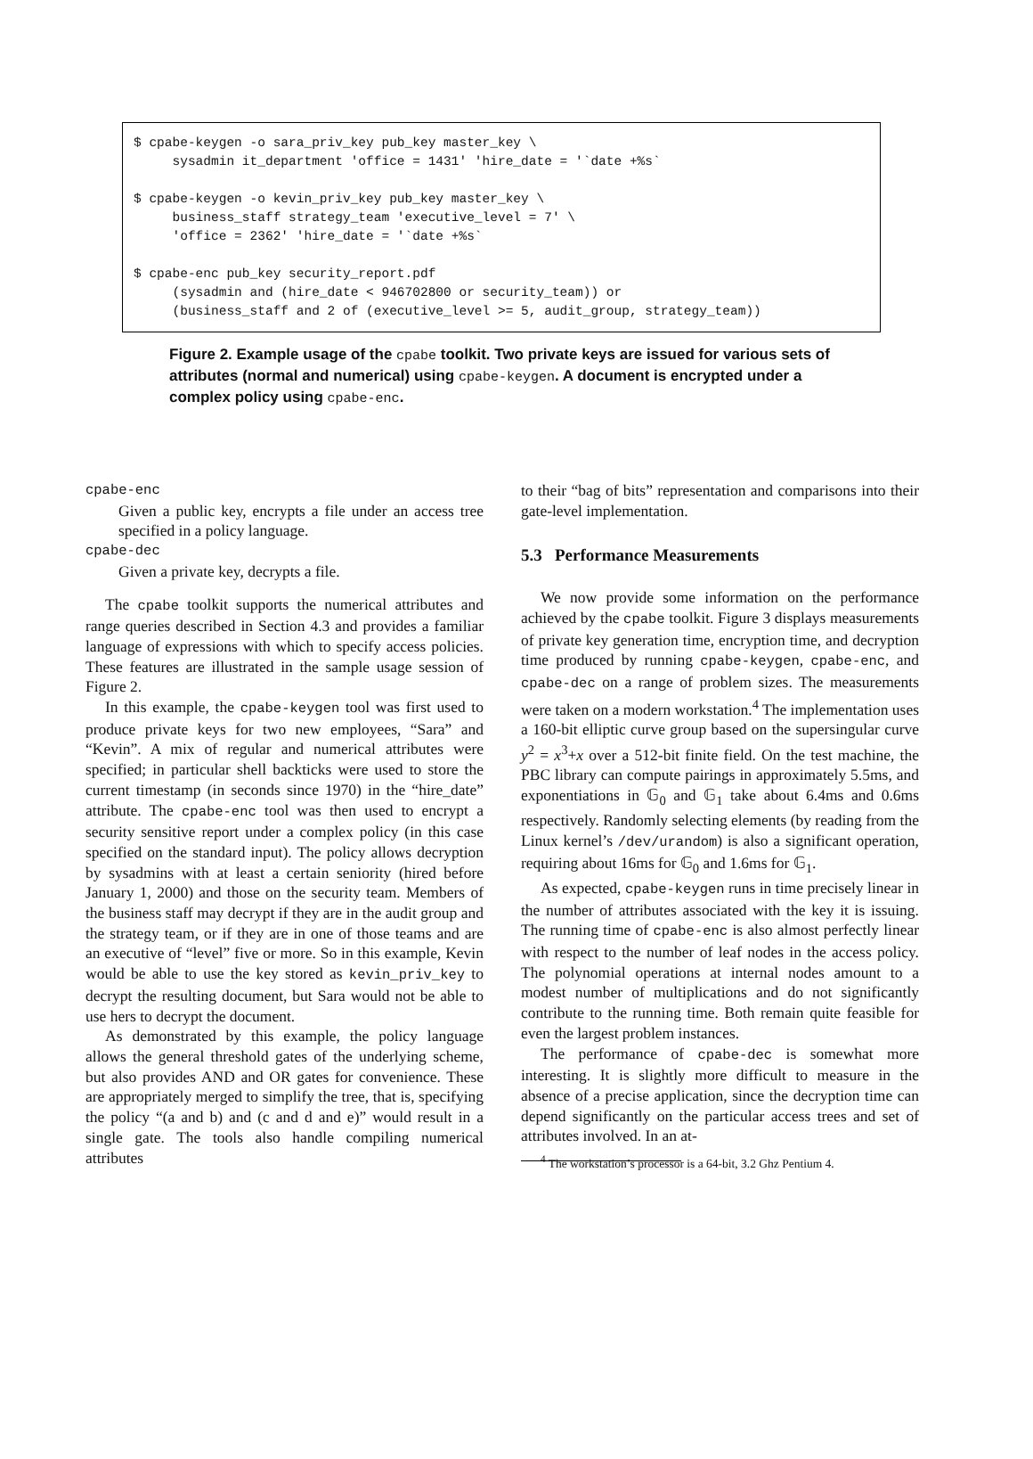$ cpabe-keygen -o sara_priv_key pub_key master_key \ sysadmin it_department 'office = 1431' 'hire_date = '`date +%s` $ cpabe-keygen -o kevin_priv_key pub_key master_key \ business_staff strategy_team 'executive_level = 7' \ 'office = 2362' 'hire_date = '`date +%s` $ cpabe-enc pub_key security_report.pdf (sysadmin and (hire_date < 946702800 or security_team)) or (business_staff and 2 of (executive_level >= 5, audit_group, strategy_team))
Figure 2. Example usage of the cpabe toolkit. Two private keys are issued for various sets of attributes (normal and numerical) using cpabe-keygen. A document is encrypted under a complex policy using cpabe-enc.
cpabe-enc
Given a public key, encrypts a file under an access tree specified in a policy language.
cpabe-dec
Given a private key, decrypts a file.
The cpabe toolkit supports the numerical attributes and range queries described in Section 4.3 and provides a familiar language of expressions with which to specify access policies. These features are illustrated in the sample usage session of Figure 2.
In this example, the cpabe-keygen tool was first used to produce private keys for two new employees, “Sara” and “Kevin”. A mix of regular and numerical attributes were specified; in particular shell backticks were used to store the current timestamp (in seconds since 1970) in the “hire_date” attribute. The cpabe-enc tool was then used to encrypt a security sensitive report under a complex policy (in this case specified on the standard input). The policy allows decryption by sysadmins with at least a certain seniority (hired before January 1, 2000) and those on the security team. Members of the business staff may decrypt if they are in the audit group and the strategy team, or if they are in one of those teams and are an executive of “level” five or more. So in this example, Kevin would be able to use the key stored as kevin_priv_key to decrypt the resulting document, but Sara would not be able to use hers to decrypt the document.
As demonstrated by this example, the policy language allows the general threshold gates of the underlying scheme, but also provides AND and OR gates for convenience. These are appropriately merged to simplify the tree, that is, specifying the policy “(a and b) and (c and d and e)” would result in a single gate. The tools also handle compiling numerical attributes
to their “bag of bits” representation and comparisons into their gate-level implementation.
5.3 Performance Measurements
We now provide some information on the performance achieved by the cpabe toolkit. Figure 3 displays measurements of private key generation time, encryption time, and decryption time produced by running cpabe-keygen, cpabe-enc, and cpabe-dec on a range of problem sizes. The measurements were taken on a modern workstation.<sup>4</sup> The implementation uses a 160-bit elliptic curve group based on the supersingular curve y<sup>2</sup> = x<sup>3</sup>+x over a 512-bit finite field. On the test machine, the PBC library can compute pairings in approximately 5.5ms, and exponentiations in 𝔾<sub>0</sub> and 𝔾<sub>1</sub> take about 6.4ms and 0.6ms respectively. Randomly selecting elements (by reading from the Linux kernel’s /dev/urandom) is also a significant operation, requiring about 16ms for 𝔾<sub>0</sub> and 1.6ms for 𝔾<sub>1</sub>.
As expected, cpabe-keygen runs in time precisely linear in the number of attributes associated with the key it is issuing. The running time of cpabe-enc is also almost perfectly linear with respect to the number of leaf nodes in the access policy. The polynomial operations at internal nodes amount to a modest number of multiplications and do not significantly contribute to the running time. Both remain quite feasible for even the largest problem instances.
The performance of cpabe-dec is somewhat more interesting. It is slightly more difficult to measure in the absence of a precise application, since the decryption time can depend significantly on the particular access trees and set of attributes involved. In an at-
<sup>4</sup> The workstation’s processor is a 64-bit, 3.2 Ghz Pentium 4.